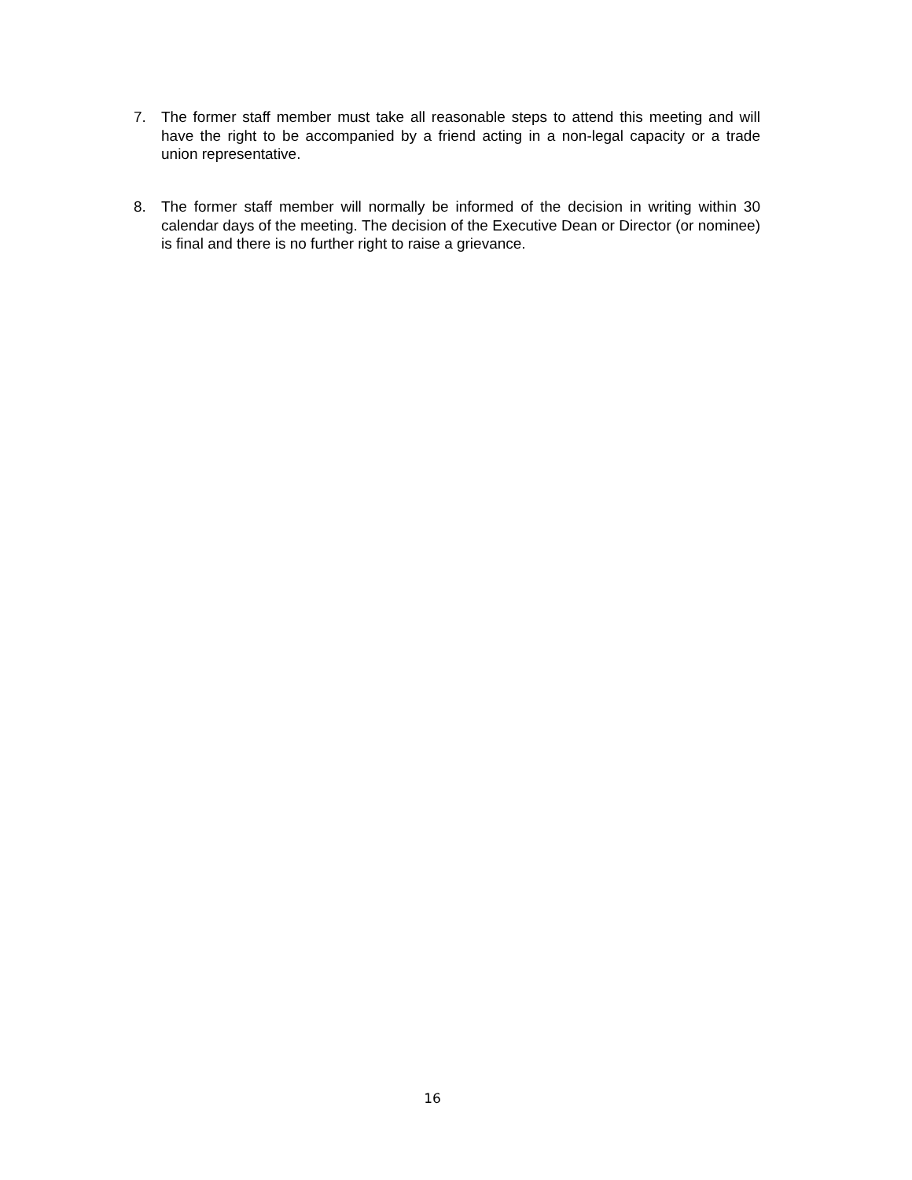7. The former staff member must take all reasonable steps to attend this meeting and will have the right to be accompanied by a friend acting in a non-legal capacity or a trade union representative.
8. The former staff member will normally be informed of the decision in writing within 30 calendar days of the meeting. The decision of the Executive Dean or Director (or nominee) is final and there is no further right to raise a grievance.
16